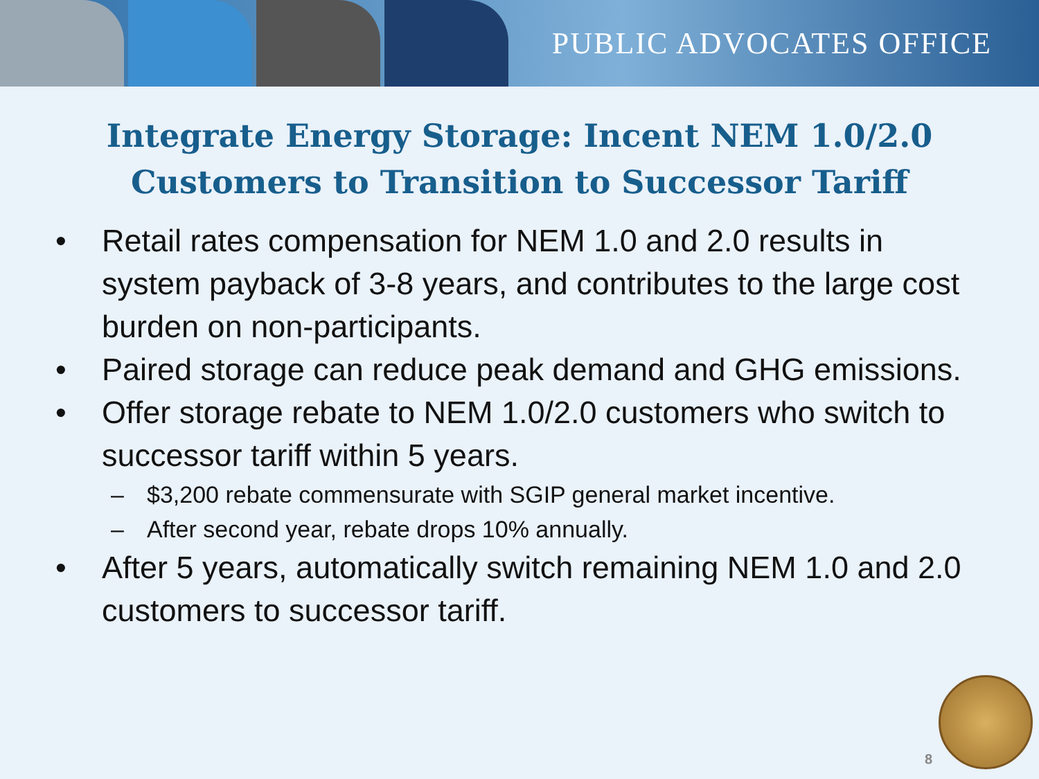PUBLIC ADVOCATES OFFICE
Integrate Energy Storage: Incent NEM 1.0/2.0 Customers to Transition to Successor Tariff
• Retail rates compensation for NEM 1.0 and 2.0 results in system payback of 3-8 years, and contributes to the large cost burden on non-participants.
• Paired storage can reduce peak demand and GHG emissions.
• Offer storage rebate to NEM 1.0/2.0 customers who switch to successor tariff within 5 years.
– $3,200 rebate commensurate with SGIP general market incentive.
– After second year, rebate drops 10% annually.
• After 5 years, automatically switch remaining NEM 1.0 and 2.0 customers to successor tariff.
8